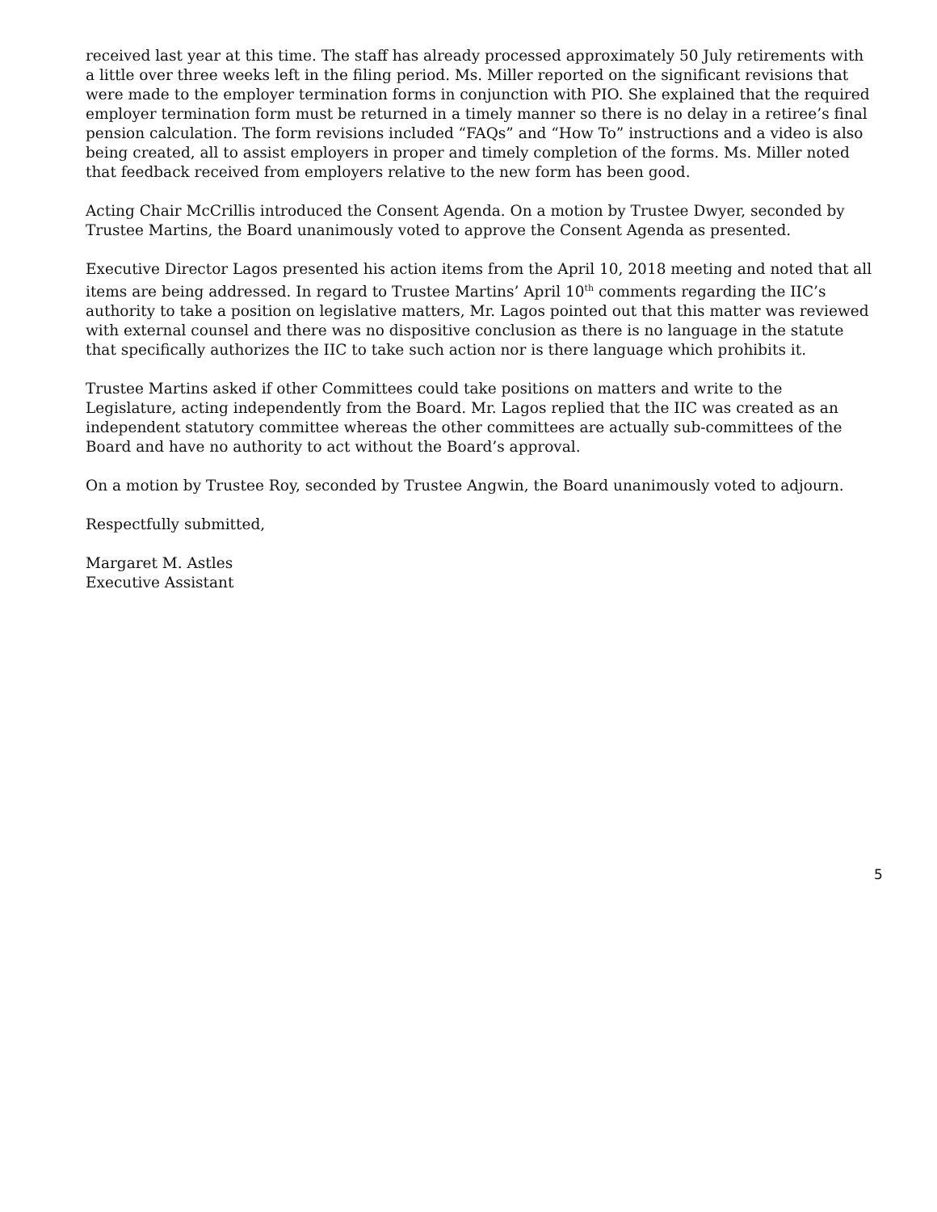received last year at this time. The staff has already processed approximately 50 July retirements with a little over three weeks left in the filing period. Ms. Miller reported on the significant revisions that were made to the employer termination forms in conjunction with PIO. She explained that the required employer termination form must be returned in a timely manner so there is no delay in a retiree’s final pension calculation. The form revisions included “FAQs” and “How To” instructions and a video is also being created, all to assist employers in proper and timely completion of the forms. Ms. Miller noted that feedback received from employers relative to the new form has been good.
Acting Chair McCrillis introduced the Consent Agenda. On a motion by Trustee Dwyer, seconded by Trustee Martins, the Board unanimously voted to approve the Consent Agenda as presented.
Executive Director Lagos presented his action items from the April 10, 2018 meeting and noted that all items are being addressed. In regard to Trustee Martins’ April 10<sup>th</sup> comments regarding the IIC’s authority to take a position on legislative matters, Mr. Lagos pointed out that this matter was reviewed with external counsel and there was no dispositive conclusion as there is no language in the statute that specifically authorizes the IIC to take such action nor is there language which prohibits it.
Trustee Martins asked if other Committees could take positions on matters and write to the Legislature, acting independently from the Board. Mr. Lagos replied that the IIC was created as an independent statutory committee whereas the other committees are actually sub-committees of the Board and have no authority to act without the Board’s approval.
On a motion by Trustee Roy, seconded by Trustee Angwin, the Board unanimously voted to adjourn.
Respectfully submitted,
Margaret M. Astles
Executive Assistant
5